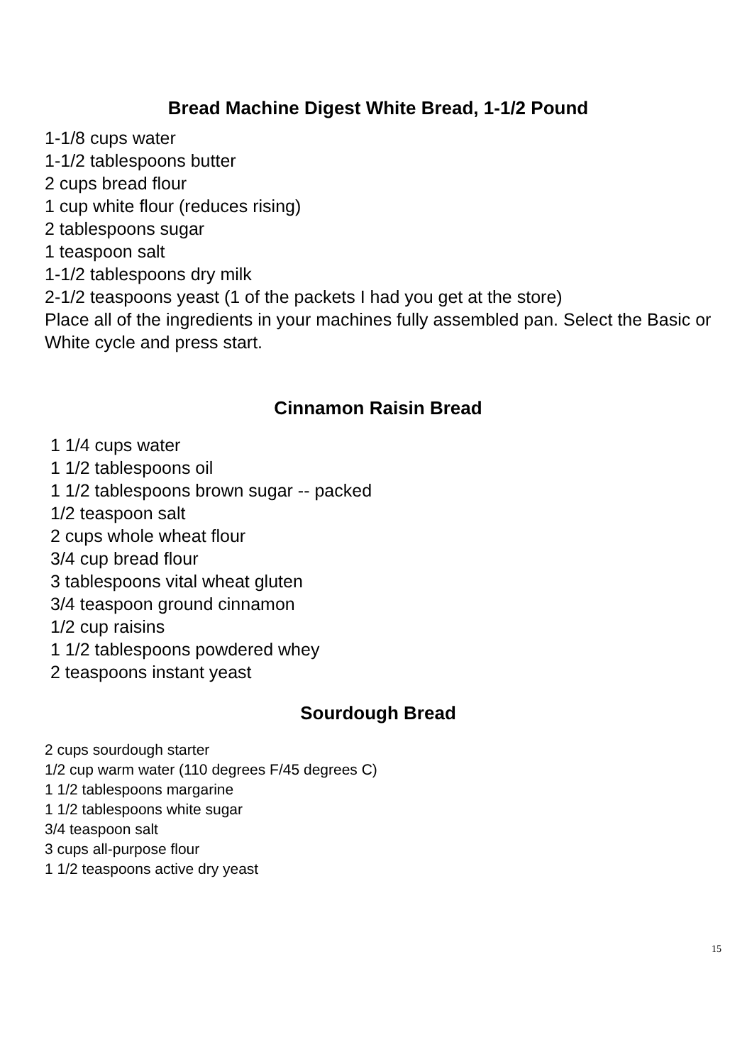Bread Machine Digest White Bread, 1-1/2 Pound
1-1/8 cups water
1-1/2 tablespoons butter
2 cups bread flour
1 cup white flour (reduces rising)
2 tablespoons sugar
1 teaspoon salt
1-1/2 tablespoons dry milk
2-1/2 teaspoons yeast (1 of the packets I had you get at the store)
Place all of the ingredients in your machines fully assembled pan. Select the Basic or White cycle and press start.
Cinnamon Raisin Bread
1 1/4 cups water
1 1/2 tablespoons oil
1 1/2 tablespoons brown sugar -- packed
1/2 teaspoon salt
2 cups whole wheat flour
3/4 cup bread flour
3 tablespoons vital wheat gluten
3/4 teaspoon ground cinnamon
1/2 cup raisins
1 1/2 tablespoons powdered whey
2 teaspoons instant yeast
Sourdough Bread
2 cups sourdough starter
1/2 cup warm water (110 degrees F/45 degrees C)
1 1/2 tablespoons margarine
1 1/2 tablespoons white sugar
3/4 teaspoon salt
3 cups all-purpose flour
1 1/2 teaspoons active dry yeast
15